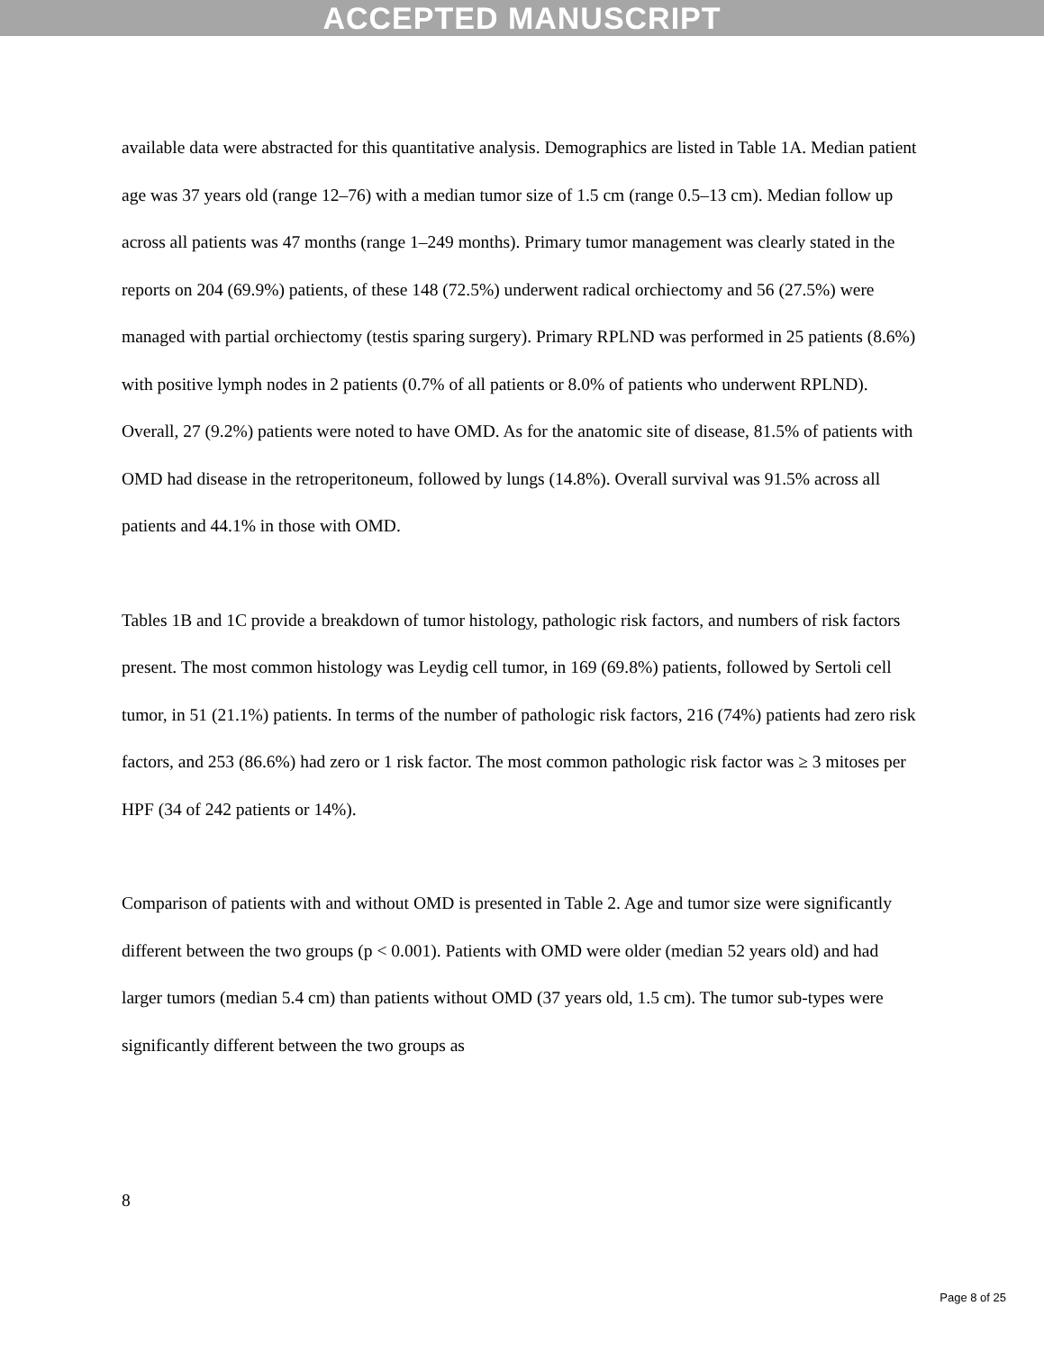ACCEPTED MANUSCRIPT
available data were abstracted for this quantitative analysis. Demographics are listed in Table 1A. Median patient age was 37 years old (range 12–76) with a median tumor size of 1.5 cm (range 0.5–13 cm). Median follow up across all patients was 47 months (range 1–249 months). Primary tumor management was clearly stated in the reports on 204 (69.9%) patients, of these 148 (72.5%) underwent radical orchiectomy and 56 (27.5%) were managed with partial orchiectomy (testis sparing surgery). Primary RPLND was performed in 25 patients (8.6%) with positive lymph nodes in 2 patients (0.7% of all patients or 8.0% of patients who underwent RPLND). Overall, 27 (9.2%) patients were noted to have OMD. As for the anatomic site of disease, 81.5% of patients with OMD had disease in the retroperitoneum, followed by lungs (14.8%). Overall survival was 91.5% across all patients and 44.1% in those with OMD.
Tables 1B and 1C provide a breakdown of tumor histology, pathologic risk factors, and numbers of risk factors present. The most common histology was Leydig cell tumor, in 169 (69.8%) patients, followed by Sertoli cell tumor, in 51 (21.1%) patients. In terms of the number of pathologic risk factors, 216 (74%) patients had zero risk factors, and 253 (86.6%) had zero or 1 risk factor. The most common pathologic risk factor was ≥ 3 mitoses per HPF (34 of 242 patients or 14%).
Comparison of patients with and without OMD is presented in Table 2. Age and tumor size were significantly different between the two groups (p < 0.001). Patients with OMD were older (median 52 years old) and had larger tumors (median 5.4 cm) than patients without OMD (37 years old, 1.5 cm). The tumor sub-types were significantly different between the two groups as
8
Page 8 of 25